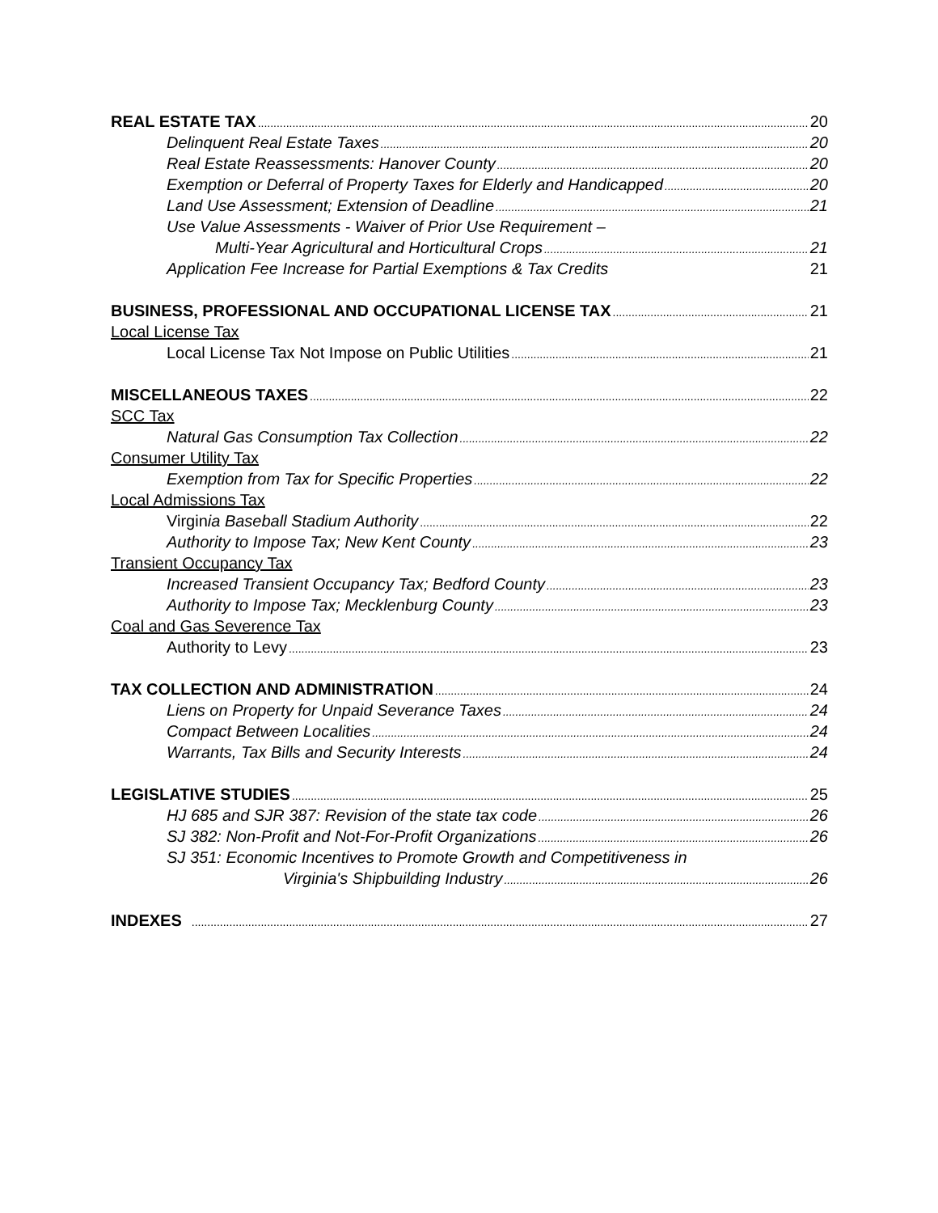REAL ESTATE TAX 20
Delinquent Real Estate Taxes 20
Real Estate Reassessments: Hanover County 20
Exemption or Deferral of Property Taxes for Elderly and Handicapped 20
Land Use Assessment; Extension of Deadline 21
Use Value Assessments - Waiver of Prior Use Requirement –
Multi-Year Agricultural and Horticultural Crops 21
Application Fee Increase for Partial Exemptions & Tax Credits 21
BUSINESS, PROFESSIONAL AND OCCUPATIONAL LICENSE TAX 21
Local License Tax
Local License Tax Not Impose on Public Utilities 21
MISCELLANEOUS TAXES 22
SCC Tax
Natural Gas Consumption Tax Collection 22
Consumer Utility Tax
Exemption from Tax for Specific Properties 22
Local Admissions Tax
Virginia Baseball Stadium Authority 22
Authority to Impose Tax; New Kent County 23
Transient Occupancy Tax
Increased Transient Occupancy Tax; Bedford County 23
Authority to Impose Tax; Mecklenburg County 23
Coal and Gas Severence Tax
Authority to Levy 23
TAX COLLECTION AND ADMINISTRATION 24
Liens on Property for Unpaid Severance Taxes 24
Compact Between Localities 24
Warrants, Tax Bills and Security Interests 24
LEGISLATIVE STUDIES 25
HJ 685 and SJR 387: Revision of the state tax code 26
SJ 382: Non-Profit and Not-For-Profit Organizations 26
SJ 351: Economic Incentives to Promote Growth and Competitiveness in
Virginia's Shipbuilding Industry 26
INDEXES 27